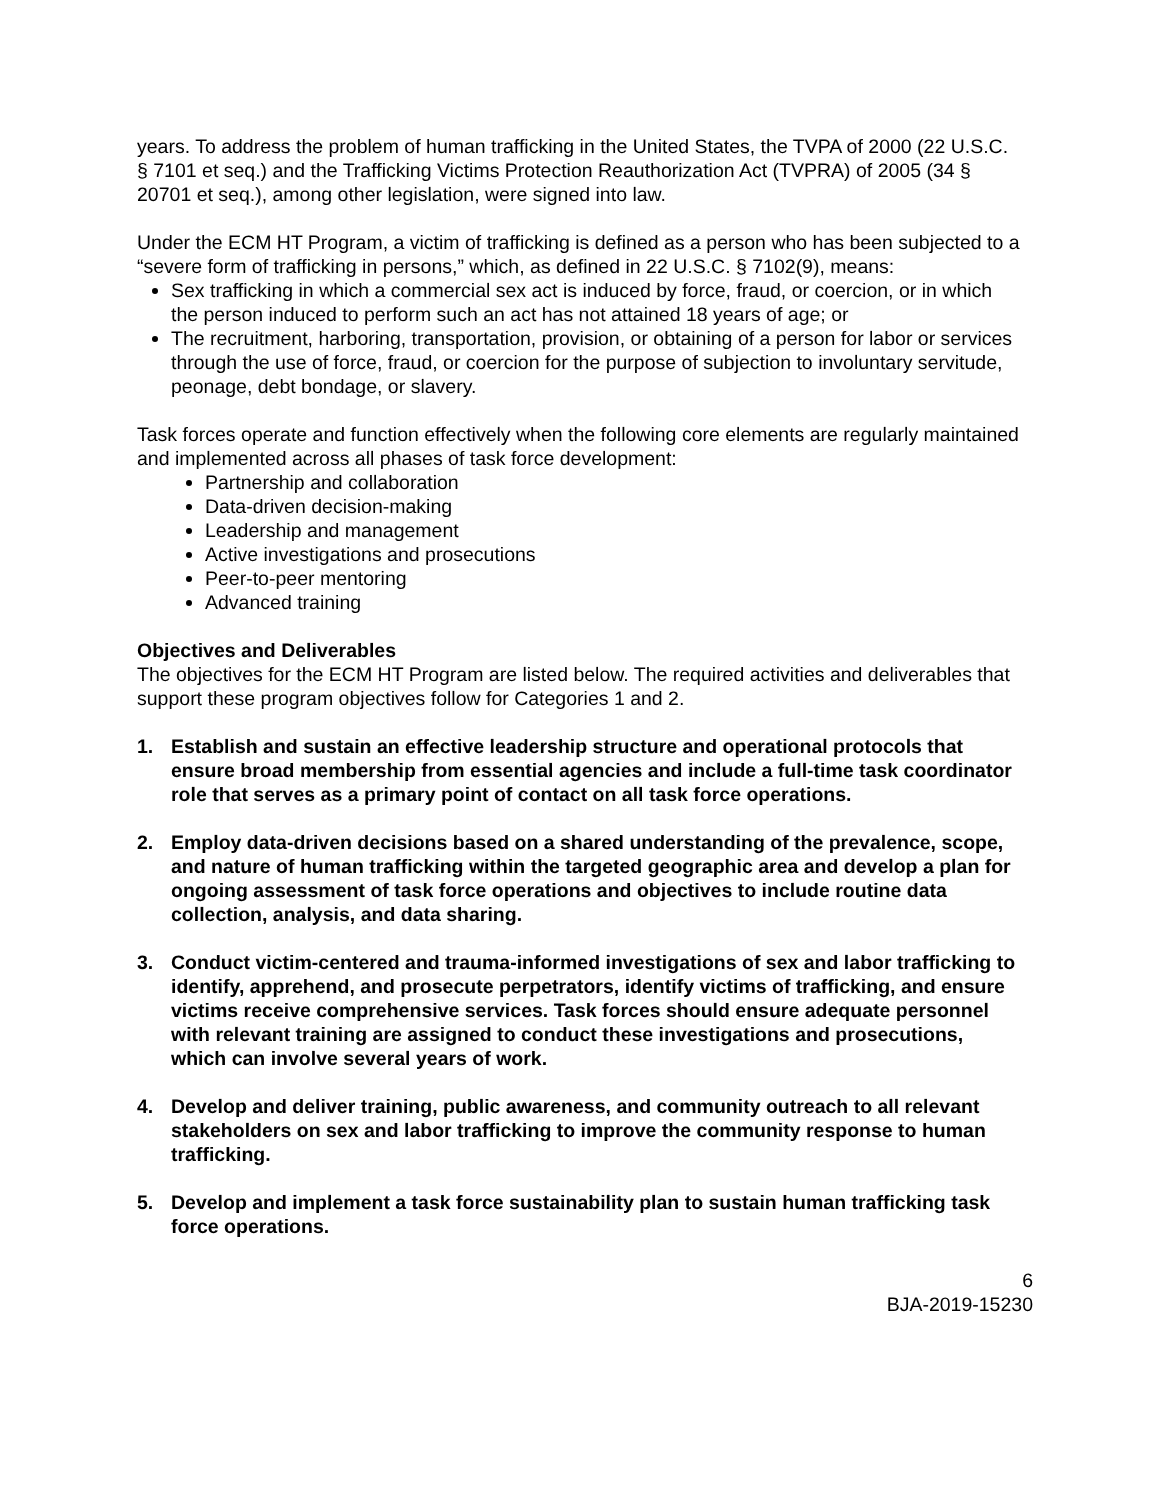years. To address the problem of human trafficking in the United States, the TVPA of 2000 (22 U.S.C. § 7101 et seq.) and the Trafficking Victims Protection Reauthorization Act (TVPRA) of 2005 (34 § 20701 et seq.), among other legislation, were signed into law.
Under the ECM HT Program, a victim of trafficking is defined as a person who has been subjected to a “severe form of trafficking in persons,” which, as defined in 22 U.S.C. § 7102(9), means:
Sex trafficking in which a commercial sex act is induced by force, fraud, or coercion, or in which the person induced to perform such an act has not attained 18 years of age; or
The recruitment, harboring, transportation, provision, or obtaining of a person for labor or services through the use of force, fraud, or coercion for the purpose of subjection to involuntary servitude, peonage, debt bondage, or slavery.
Task forces operate and function effectively when the following core elements are regularly maintained and implemented across all phases of task force development:
Partnership and collaboration
Data-driven decision-making
Leadership and management
Active investigations and prosecutions
Peer-to-peer mentoring
Advanced training
Objectives and Deliverables
The objectives for the ECM HT Program are listed below. The required activities and deliverables that support these program objectives follow for Categories 1 and 2.
1. Establish and sustain an effective leadership structure and operational protocols that ensure broad membership from essential agencies and include a full-time task coordinator role that serves as a primary point of contact on all task force operations.
2. Employ data-driven decisions based on a shared understanding of the prevalence, scope, and nature of human trafficking within the targeted geographic area and develop a plan for ongoing assessment of task force operations and objectives to include routine data collection, analysis, and data sharing.
3. Conduct victim-centered and trauma-informed investigations of sex and labor trafficking to identify, apprehend, and prosecute perpetrators, identify victims of trafficking, and ensure victims receive comprehensive services. Task forces should ensure adequate personnel with relevant training are assigned to conduct these investigations and prosecutions, which can involve several years of work.
4. Develop and deliver training, public awareness, and community outreach to all relevant stakeholders on sex and labor trafficking to improve the community response to human trafficking.
5. Develop and implement a task force sustainability plan to sustain human trafficking task force operations.
6
BJA-2019-15230